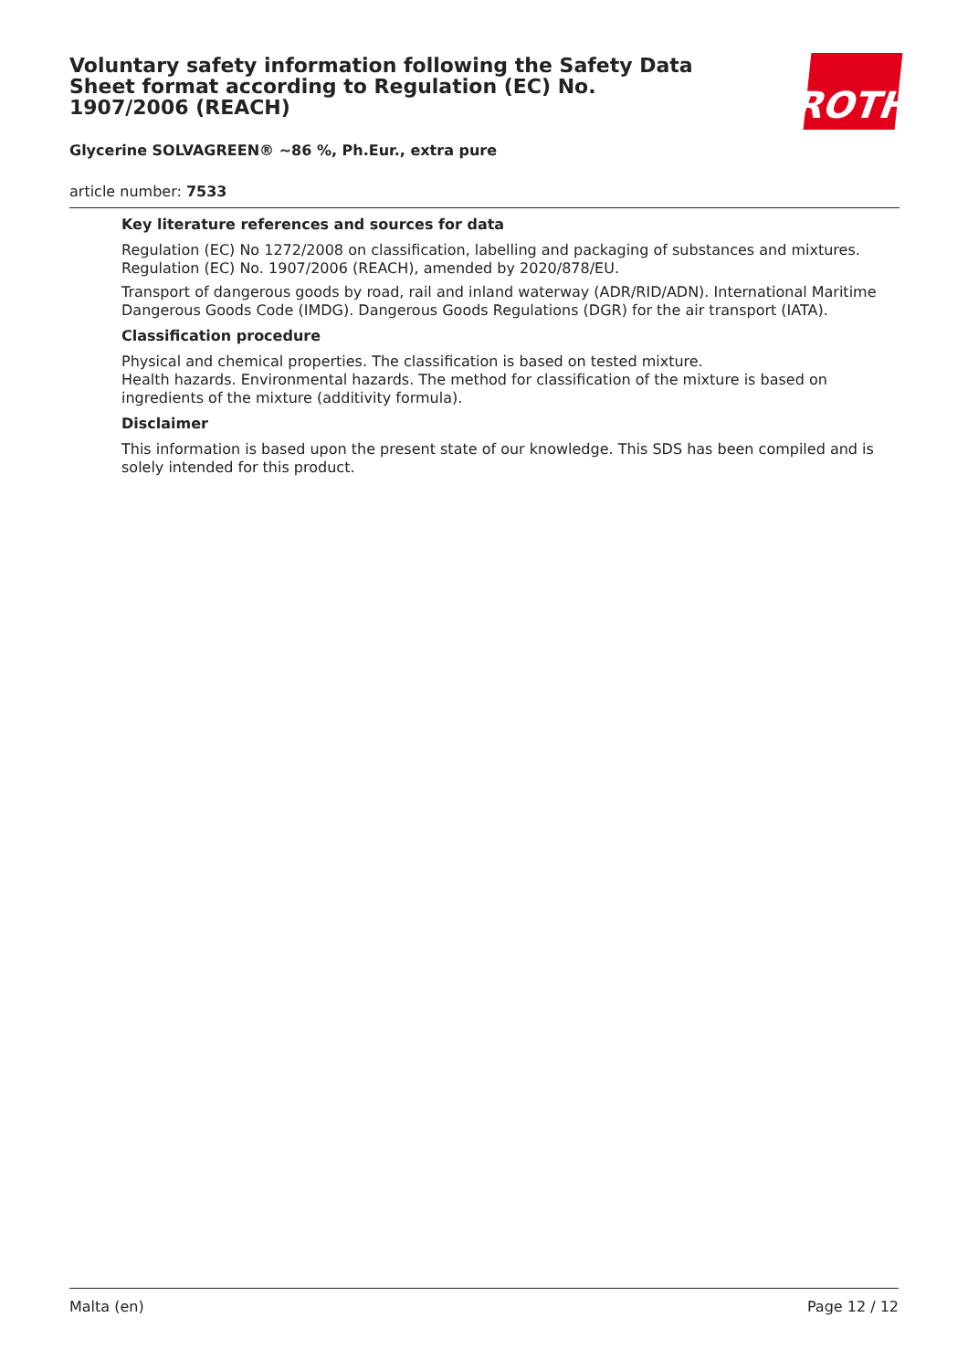Voluntary safety information following the Safety Data Sheet format according to Regulation (EC) No. 1907/2006 (REACH)
ROTH
Glycerine SOLVAGREEN® ~86 %, Ph.Eur., extra pure
article number: 7533
Key literature references and sources for data
Regulation (EC) No 1272/2008 on classification, labelling and packaging of substances and mixtures. Regulation (EC) No. 1907/2006 (REACH), amended by 2020/878/EU.
Transport of dangerous goods by road, rail and inland waterway (ADR/RID/ADN). International Maritime Dangerous Goods Code (IMDG). Dangerous Goods Regulations (DGR) for the air transport (IATA).
Classification procedure
Physical and chemical properties. The classification is based on tested mixture.
Health hazards. Environmental hazards. The method for classification of the mixture is based on ingredients of the mixture (additivity formula).
Disclaimer
This information is based upon the present state of our knowledge. This SDS has been compiled and is solely intended for this product.
Malta (en) Page 12 / 12